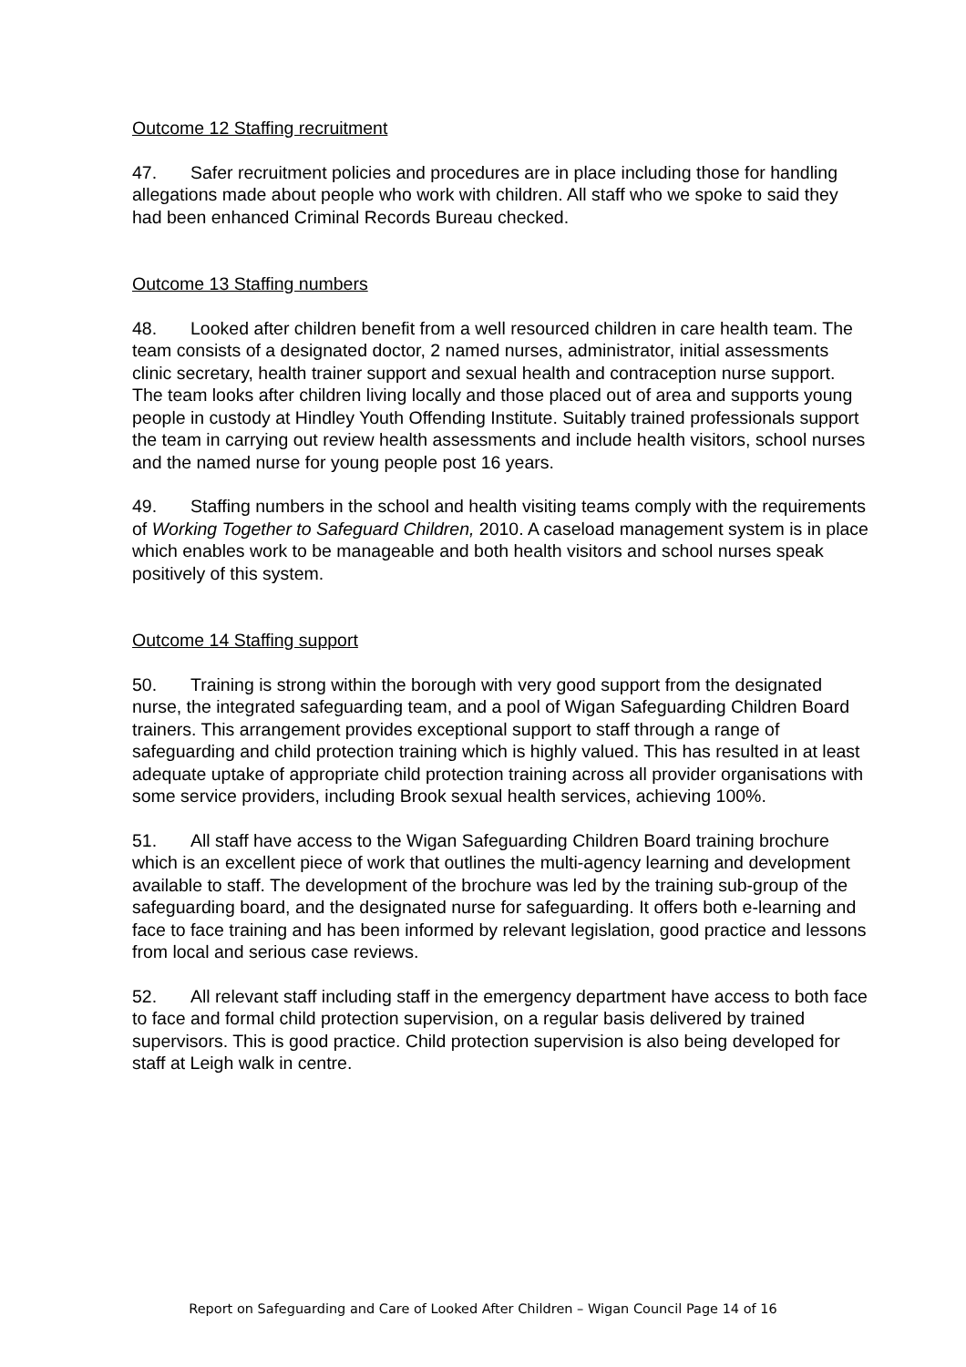Outcome 12 Staffing recruitment
47. Safer recruitment policies and procedures are in place including those for handling allegations made about people who work with children. All staff who we spoke to said they had been enhanced Criminal Records Bureau checked.
Outcome 13 Staffing numbers
48. Looked after children benefit from a well resourced children in care health team. The team consists of a designated doctor, 2 named nurses, administrator, initial assessments clinic secretary, health trainer support and sexual health and contraception nurse support. The team looks after children living locally and those placed out of area and supports young people in custody at Hindley Youth Offending Institute. Suitably trained professionals support the team in carrying out review health assessments and include health visitors, school nurses and the named nurse for young people post 16 years.
49. Staffing numbers in the school and health visiting teams comply with the requirements of Working Together to Safeguard Children, 2010. A caseload management system is in place which enables work to be manageable and both health visitors and school nurses speak positively of this system.
Outcome 14 Staffing support
50. Training is strong within the borough with very good support from the designated nurse, the integrated safeguarding team, and a pool of Wigan Safeguarding Children Board trainers. This arrangement provides exceptional support to staff through a range of safeguarding and child protection training which is highly valued. This has resulted in at least adequate uptake of appropriate child protection training across all provider organisations with some service providers, including Brook sexual health services, achieving 100%.
51. All staff have access to the Wigan Safeguarding Children Board training brochure which is an excellent piece of work that outlines the multi-agency learning and development available to staff. The development of the brochure was led by the training sub-group of the safeguarding board, and the designated nurse for safeguarding. It offers both e-learning and face to face training and has been informed by relevant legislation, good practice and lessons from local and serious case reviews.
52. All relevant staff including staff in the emergency department have access to both face to face and formal child protection supervision, on a regular basis delivered by trained supervisors. This is good practice. Child protection supervision is also being developed for staff at Leigh walk in centre.
Report on Safeguarding and Care of Looked After Children – Wigan Council Page 14 of 16